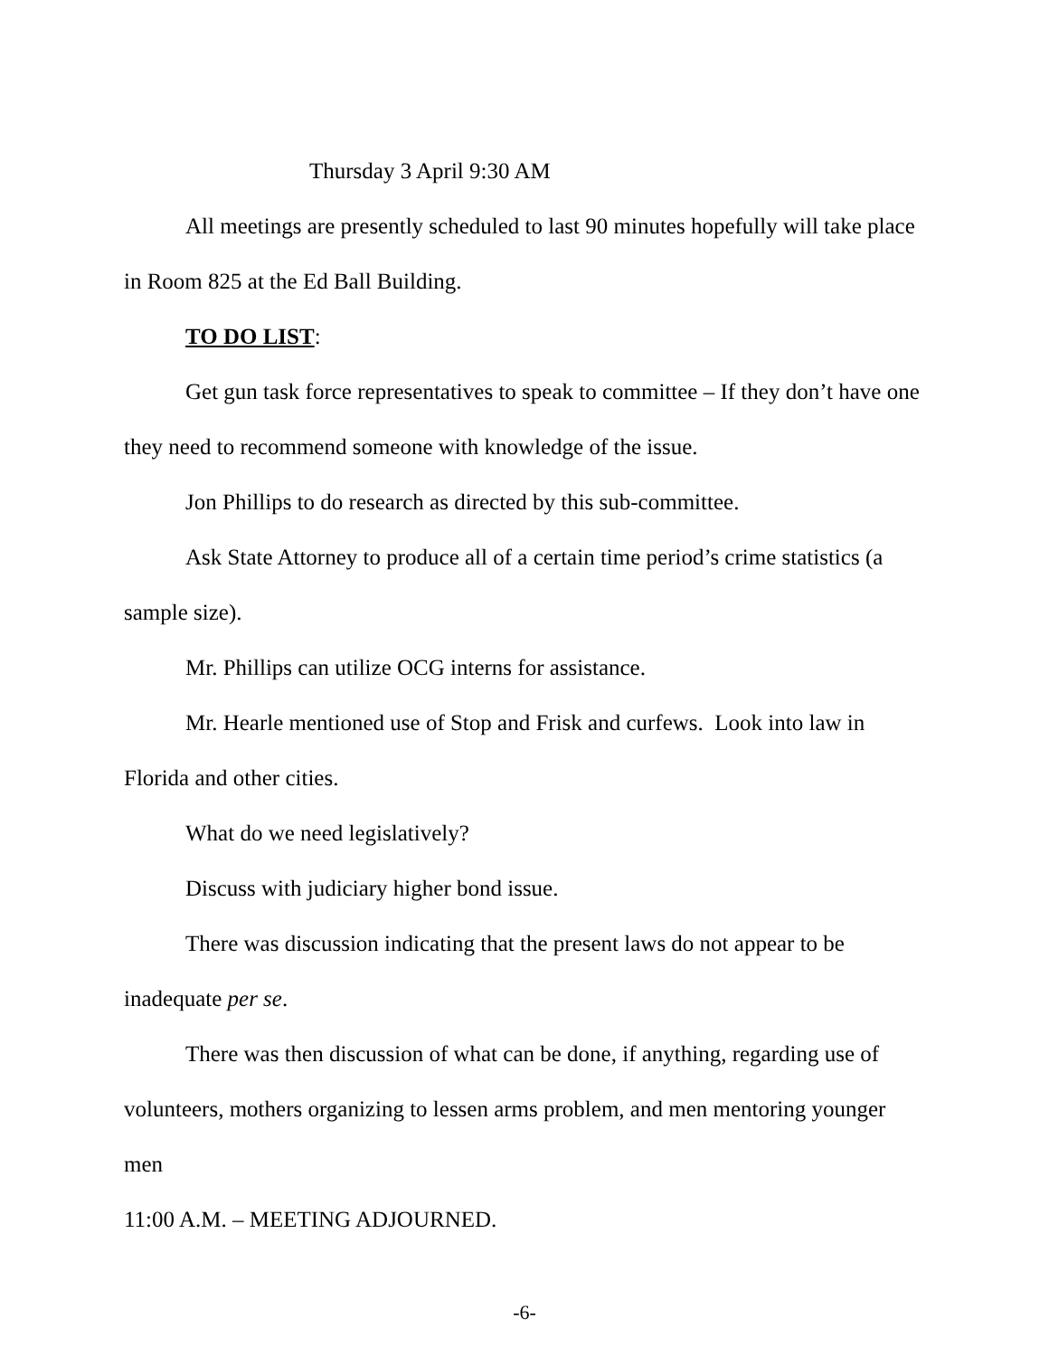Thursday 3 April 9:30 AM
All meetings are presently scheduled to last 90 minutes hopefully will take place in Room 825 at the Ed Ball Building.
TO DO LIST:
Get gun task force representatives to speak to committee – If they don’t have one they need to recommend someone with knowledge of the issue.
Jon Phillips to do research as directed by this sub-committee.
Ask State Attorney to produce all of a certain time period’s crime statistics (a sample size).
Mr. Phillips can utilize OCG interns for assistance.
Mr. Hearle mentioned use of Stop and Frisk and curfews. Look into law in Florida and other cities.
What do we need legislatively?
Discuss with judiciary higher bond issue.
There was discussion indicating that the present laws do not appear to be inadequate per se.
There was then discussion of what can be done, if anything, regarding use of volunteers, mothers organizing to lessen arms problem, and men mentoring younger men
11:00 A.M. – MEETING ADJOURNED.
-6-